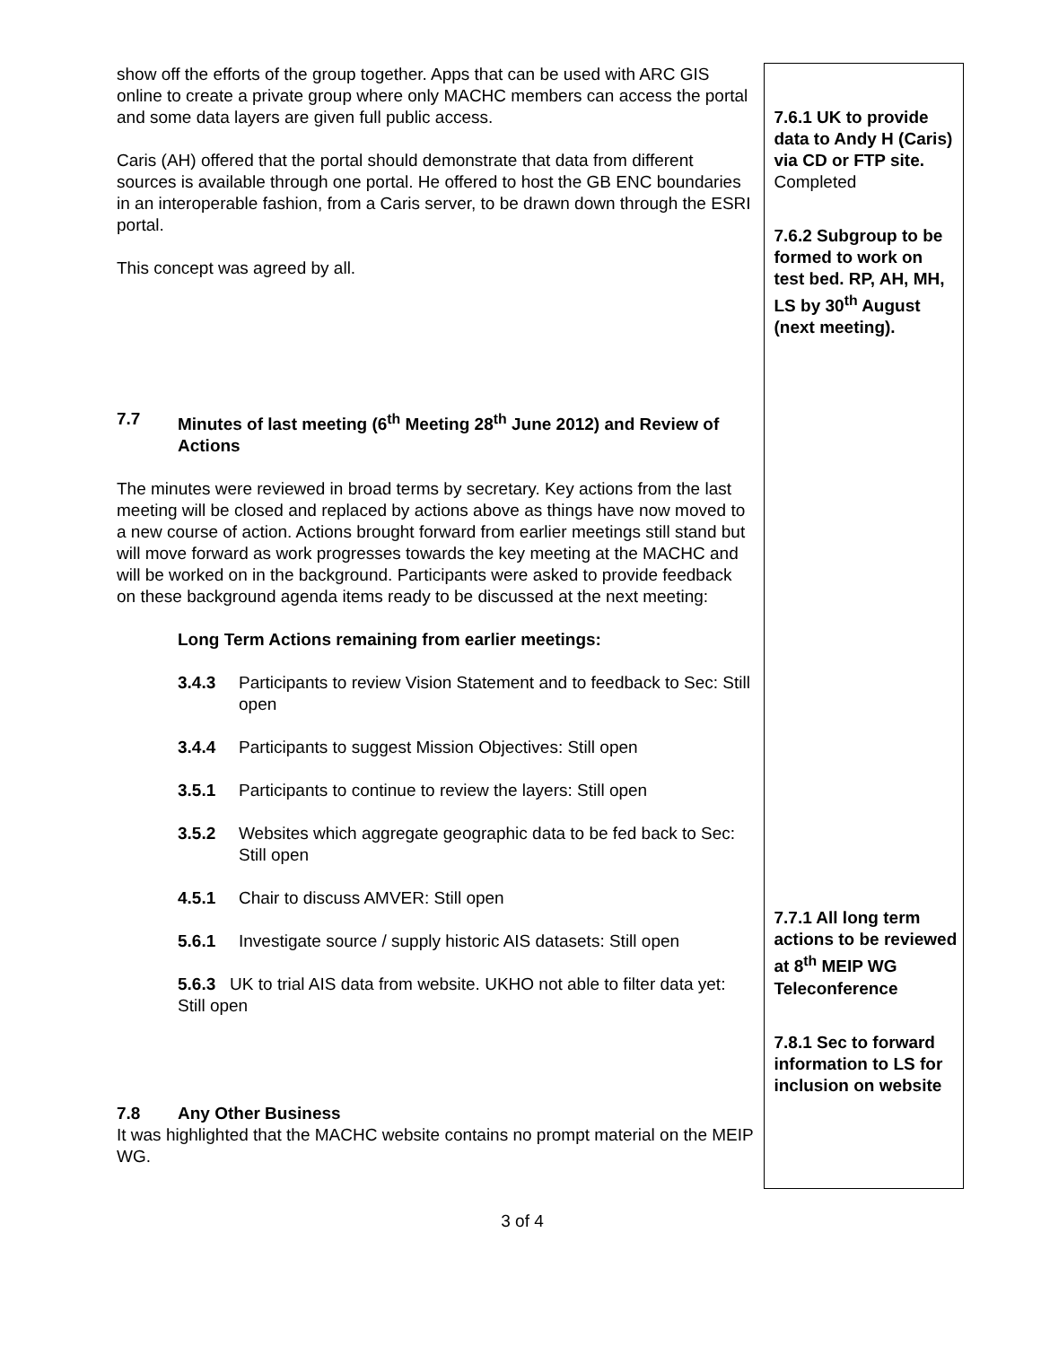| show off the efforts of the group together. Apps that can be used with ARC GIS online to create a private group where only MACHC members can access the portal and some data layers are given full public access. Caris (AH) offered that the portal should demonstrate that data from different sources is available through one portal. He offered to host the GB ENC boundaries in an interoperable fashion, from a Caris server, to be drawn down through the ESRI portal. This concept was agreed by all. 7.7 Minutes of last meeting (6<sup>th</sup> Meeting 28<sup>th</sup> June 2012) and Review of Actions The minutes were reviewed in broad terms by secretary. Key actions from the last meeting will be closed and replaced by actions above as things have now moved to a new course of action. Actions brought forward from earlier meetings still stand but will move forward as work progresses towards the key meeting at the MACHC and will be worked on in the background. Participants were asked to provide feedback on these background agenda items ready to be discussed at the next meeting: Long Term Actions remaining from earlier meetings: 3.4.3 Participants to review Vision Statement and to feedback to Sec: Still open 3.4.4 Participants to suggest Mission Objectives: Still open 3.5.1 Participants to continue to review the layers: Still open 3.5.2 Websites which aggregate geographic data to be fed back to Sec: Still open 4.5.1 Chair to discuss AMVER: Still open 5.6.1 Investigate source / supply historic AIS datasets: Still open 5.6.3 UK to trial AIS data from website. UKHO not able to filter data yet: Still open 7.8 Any Other Business It was highlighted that the MACHC website contains no prompt material on the MEIP WG. | 7.6.1 UK to provide data to Andy H (Caris) via CD or FTP site. Completed 7.6.2 Subgroup to be formed to work on test bed. RP, AH, MH, LS by 30<sup>th</sup> August (next meeting). 7.7.1 All long term actions to be reviewed at 8<sup>th</sup> MEIP WG Teleconference 7.8.1 Sec to forward information to LS for inclusion on website |
3 of 4